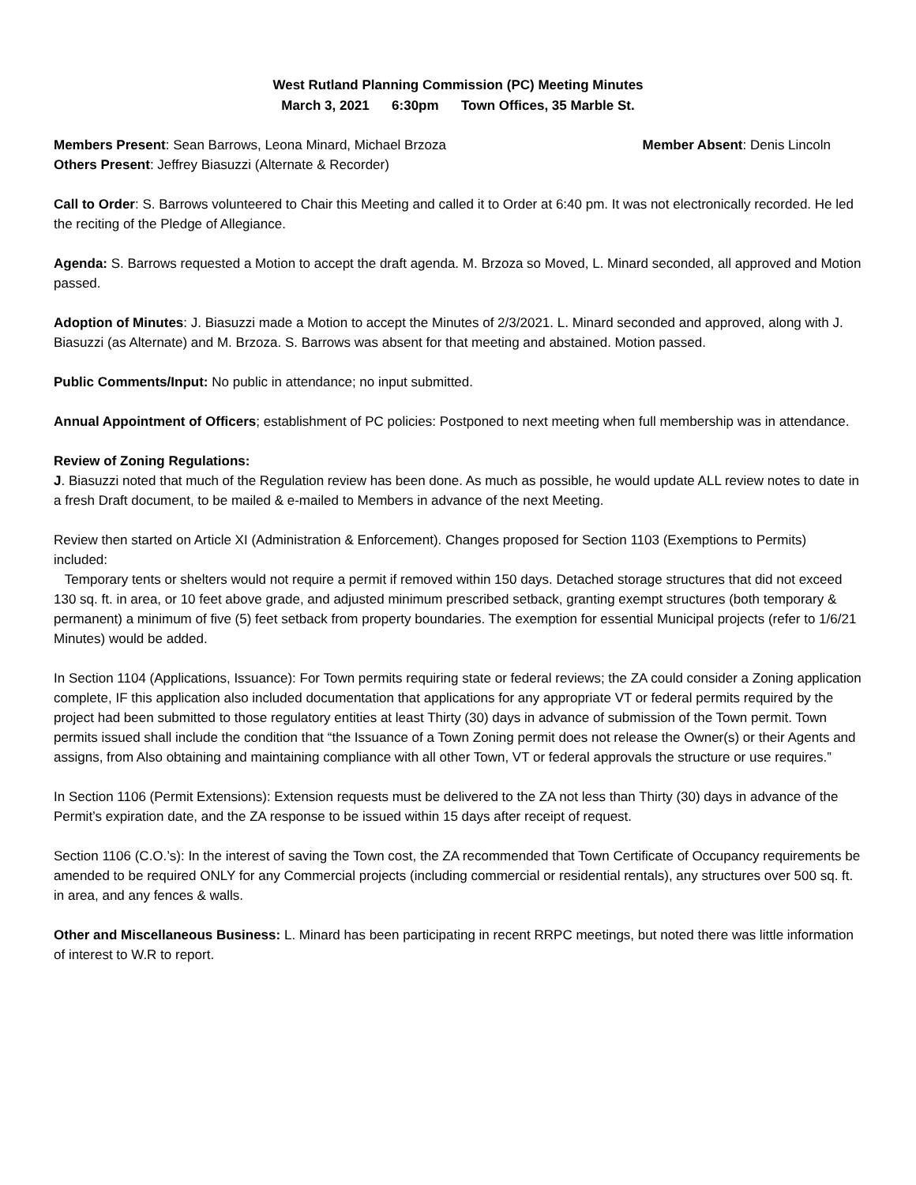West Rutland Planning Commission (PC) Meeting Minutes
March 3, 2021 6:30pm Town Offices, 35 Marble St.
Members Present: Sean Barrows, Leona Minard, Michael Brzoza Member Absent: Denis Lincoln
Others Present: Jeffrey Biasuzzi (Alternate & Recorder)
Call to Order: S. Barrows volunteered to Chair this Meeting and called it to Order at 6:40 pm. It was not electronically recorded. He led the reciting of the Pledge of Allegiance.
Agenda: S. Barrows requested a Motion to accept the draft agenda. M. Brzoza so Moved, L. Minard seconded, all approved and Motion passed.
Adoption of Minutes: J. Biasuzzi made a Motion to accept the Minutes of 2/3/2021. L. Minard seconded and approved, along with J. Biasuzzi (as Alternate) and M. Brzoza. S. Barrows was absent for that meeting and abstained. Motion passed.
Public Comments/Input: No public in attendance; no input submitted.
Annual Appointment of Officers; establishment of PC policies: Postponed to next meeting when full membership was in attendance.
Review of Zoning Regulations:
J. Biasuzzi noted that much of the Regulation review has been done. As much as possible, he would update ALL review notes to date in a fresh Draft document, to be mailed & e-mailed to Members in advance of the next Meeting.
Review then started on Article XI (Administration & Enforcement). Changes proposed for Section 1103 (Exemptions to Permits) included:
Temporary tents or shelters would not require a permit if removed within 150 days. Detached storage structures that did not exceed 130 sq. ft. in area, or 10 feet above grade, and adjusted minimum prescribed setback, granting exempt structures (both temporary & permanent) a minimum of five (5) feet setback from property boundaries. The exemption for essential Municipal projects (refer to 1/6/21 Minutes) would be added.
In Section 1104 (Applications, Issuance): For Town permits requiring state or federal reviews; the ZA could consider a Zoning application complete, IF this application also included documentation that applications for any appropriate VT or federal permits required by the project had been submitted to those regulatory entities at least Thirty (30) days in advance of submission of the Town permit. Town permits issued shall include the condition that “the Issuance of a Town Zoning permit does not release the Owner(s) or their Agents and assigns, from Also obtaining and maintaining compliance with all other Town, VT or federal approvals the structure or use requires.”
In Section 1106 (Permit Extensions): Extension requests must be delivered to the ZA not less than Thirty (30) days in advance of the Permit’s expiration date, and the ZA response to be issued within 15 days after receipt of request.
Section 1106 (C.O.’s): In the interest of saving the Town cost, the ZA recommended that Town Certificate of Occupancy requirements be amended to be required ONLY for any Commercial projects (including commercial or residential rentals), any structures over 500 sq. ft. in area, and any fences & walls.
Other and Miscellaneous Business: L. Minard has been participating in recent RRPC meetings, but noted there was little information of interest to W.R to report.